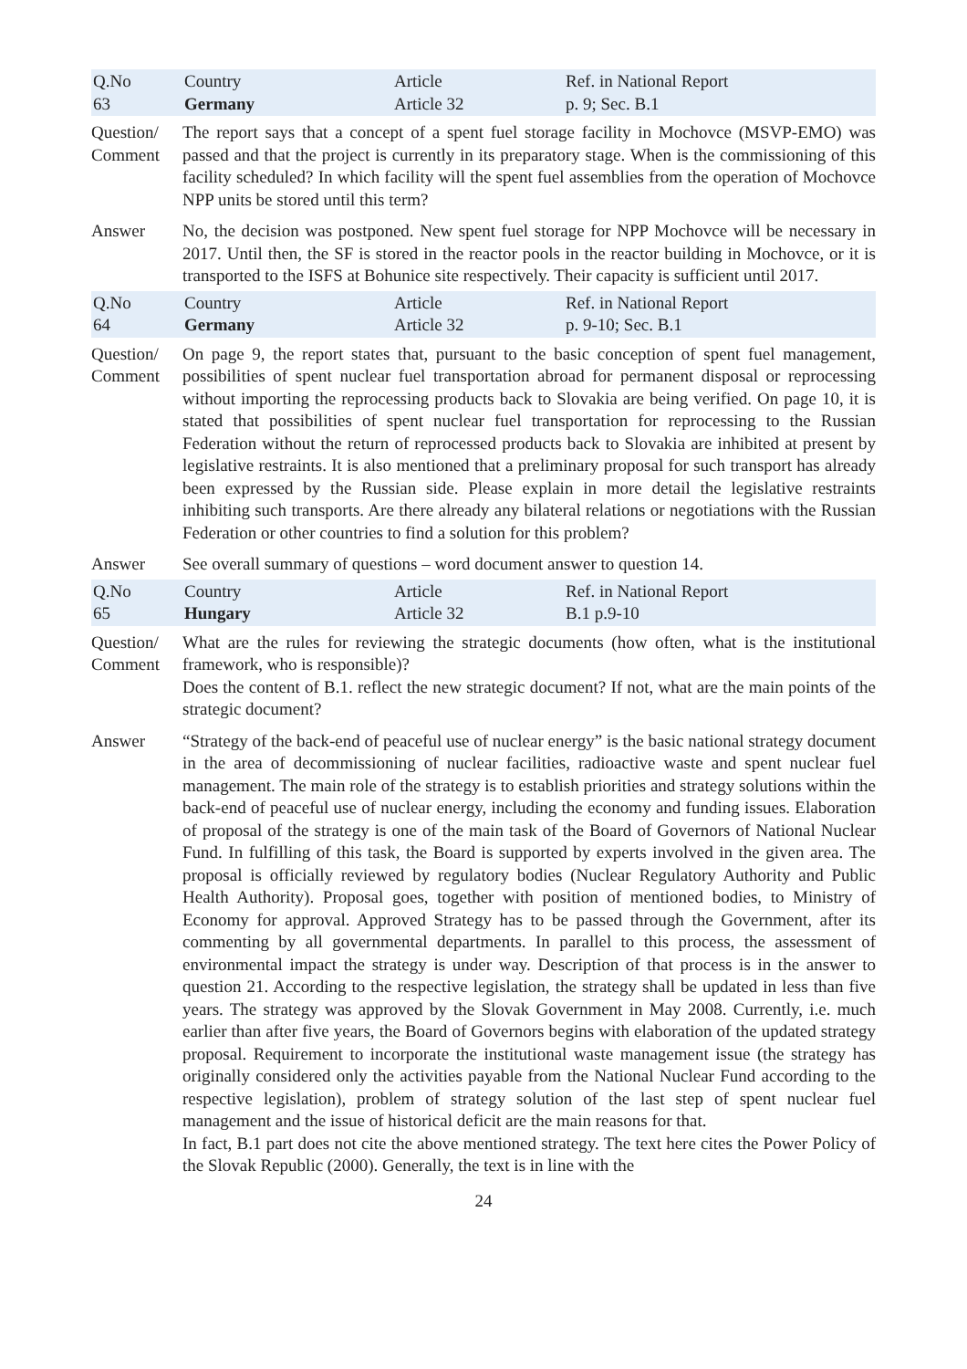| Q.No 63 | Country Germany | Article Article 32 | Ref. in National Report p. 9; Sec. B.1 |
| Question/ Comment | The report says that a concept of a spent fuel storage facility in Mochovce (MSVP-EMO) was passed and that the project is currently in its preparatory stage. When is the commissioning of this facility scheduled? In which facility will the spent fuel assemblies from the operation of Mochovce NPP units be stored until this term? | | |
| Answer | No, the decision was postponed. New spent fuel storage for NPP Mochovce will be necessary in 2017. Until then, the SF is stored in the reactor pools in the reactor building in Mochovce, or it is transported to the ISFS at Bohunice site respectively. Their capacity is sufficient until 2017. | | |
| Q.No 64 | Country Germany | Article Article 32 | Ref. in National Report p. 9-10; Sec. B.1 |
| Question/ Comment | On page 9, the report states that, pursuant to the basic conception of spent fuel management, possibilities of spent nuclear fuel transportation abroad for permanent disposal or reprocessing without importing the reprocessing products back to Slovakia are being verified. On page 10, it is stated that possibilities of spent nuclear fuel transportation for reprocessing to the Russian Federation without the return of reprocessed products back to Slovakia are inhibited at present by legislative restraints. It is also mentioned that a preliminary proposal for such transport has already been expressed by the Russian side. Please explain in more detail the legislative restraints inhibiting such transports. Are there already any bilateral relations or negotiations with the Russian Federation or other countries to find a solution for this problem? | | |
| Answer | See overall summary of questions – word document answer to question 14. | | |
| Q.No 65 | Country Hungary | Article Article 32 | Ref. in National Report B.1 p.9-10 |
| Question/ Comment | What are the rules for reviewing the strategic documents (how often, what is the institutional framework, who is responsible)? Does the content of B.1. reflect the new strategic document? If not, what are the main points of the strategic document? | | |
| Answer | “Strategy of the back-end of peaceful use of nuclear energy” is the basic national strategy document in the area of decommissioning of nuclear facilities, radioactive waste and spent nuclear fuel management. The main role of the strategy is to establish priorities and strategy solutions within the back-end of peaceful use of nuclear energy, including the economy and funding issues. Elaboration of proposal of the strategy is one of the main task of the Board of Governors of National Nuclear Fund. In fulfilling of this task, the Board is supported by experts involved in the given area. The proposal is officially reviewed by regulatory bodies (Nuclear Regulatory Authority and Public Health Authority). Proposal goes, together with position of mentioned bodies, to Ministry of Economy for approval. Approved Strategy has to be passed through the Government, after its commenting by all governmental departments. In parallel to this process, the assessment of environmental impact the strategy is under way. Description of that process is in the answer to question 21. According to the respective legislation, the strategy shall be updated in less than five years. The strategy was approved by the Slovak Government in May 2008. Currently, i.e. much earlier than after five years, the Board of Governors begins with elaboration of the updated strategy proposal. Requirement to incorporate the institutional waste management issue (the strategy has originally considered only the activities payable from the National Nuclear Fund according to the respective legislation), problem of strategy solution of the last step of spent nuclear fuel management and the issue of historical deficit are the main reasons for that. In fact, B.1 part does not cite the above mentioned strategy. The text here cites the Power Policy of the Slovak Republic (2000). Generally, the text is in line with the | | |
24